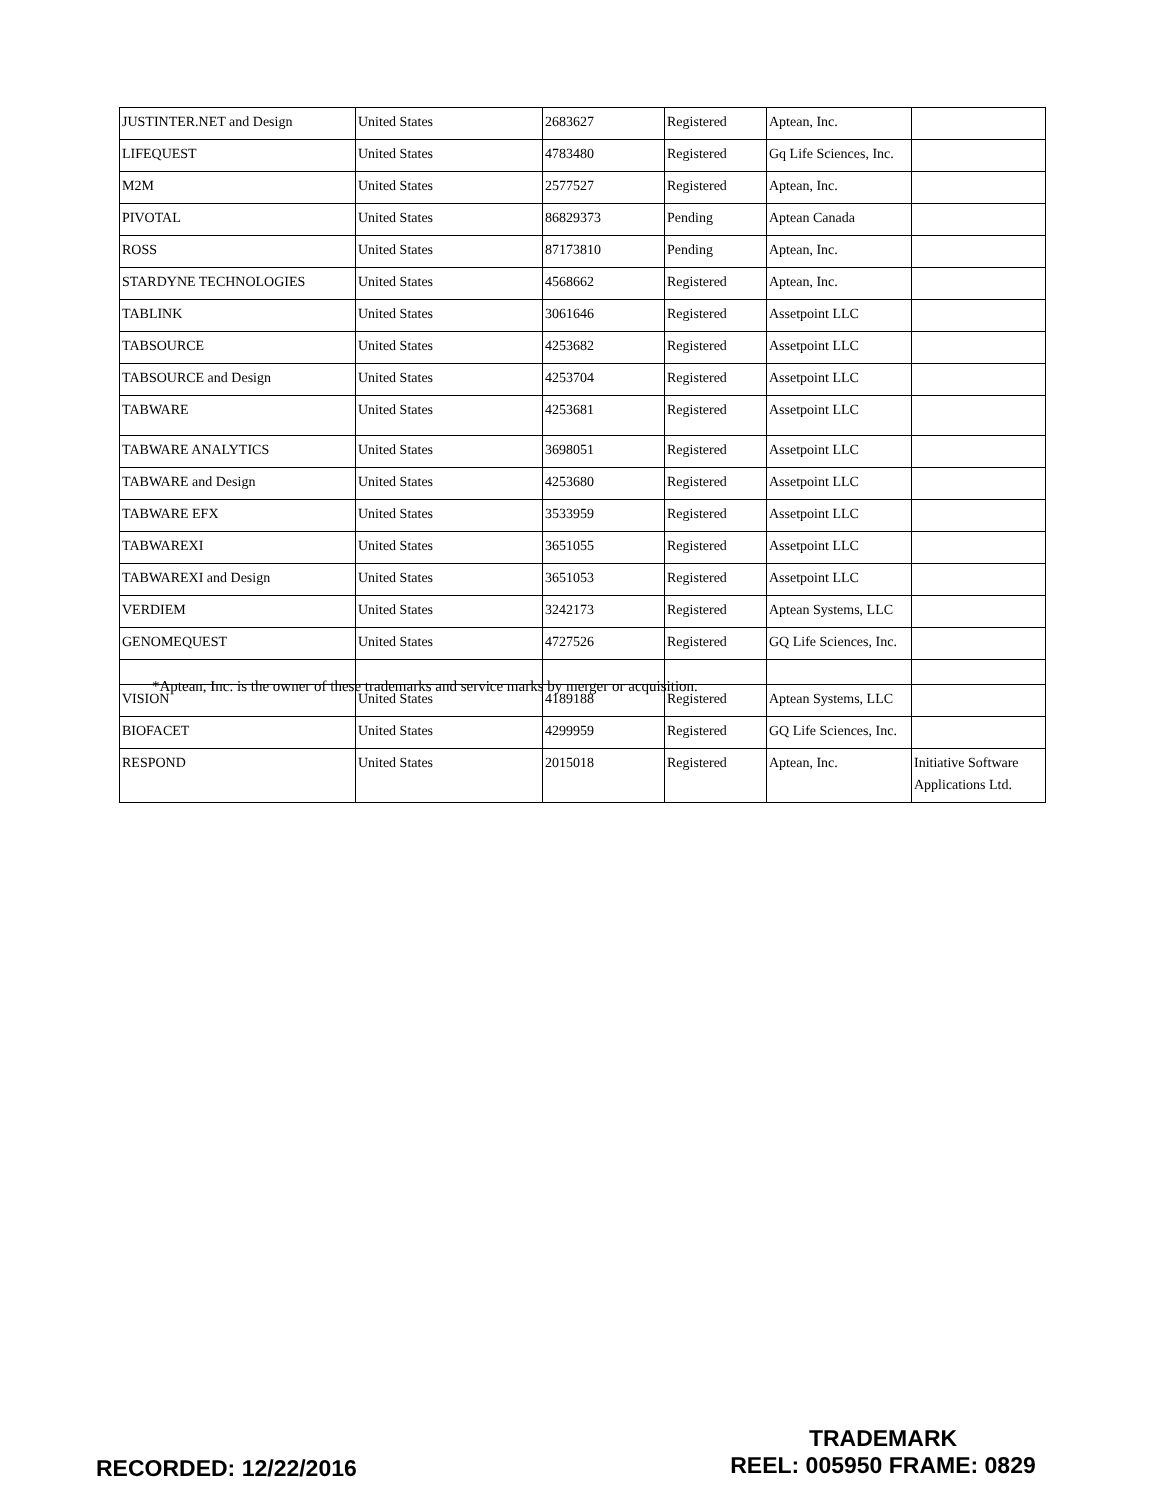| JUSTINTER.NET and Design | United States | 2683627 | Registered | Aptean, Inc. | |
| LIFEQUEST | United States | 4783480 | Registered | Gq Life Sciences, Inc. | |
| M2M | United States | 2577527 | Registered | Aptean, Inc. | |
| PIVOTAL | United States | 86829373 | Pending | Aptean Canada | |
| ROSS | United States | 87173810 | Pending | Aptean, Inc. | |
| STARDYNE TECHNOLOGIES | United States | 4568662 | Registered | Aptean, Inc. | |
| TABLINK | United States | 3061646 | Registered | Assetpoint LLC | |
| TABSOURCE | United States | 4253682 | Registered | Assetpoint LLC | |
| TABSOURCE and Design | United States | 4253704 | Registered | Assetpoint LLC | |
| TABWARE | United States | 4253681 | Registered | Assetpoint LLC | |
| TABWARE ANALYTICS | United States | 3698051 | Registered | Assetpoint LLC | |
| TABWARE and Design | United States | 4253680 | Registered | Assetpoint LLC | |
| TABWARE EFX | United States | 3533959 | Registered | Assetpoint LLC | |
| TABWAREXI | United States | 3651055 | Registered | Assetpoint LLC | |
| TABWAREXI and Design | United States | 3651053 | Registered | Assetpoint LLC | |
| VERDIEM | United States | 3242173 | Registered | Aptean Systems, LLC | |
| GENOMEQUEST | United States | 4727526 | Registered | GQ Life Sciences, Inc. | |
| VISION | United States | 4189188 | Registered | Aptean Systems, LLC | |
| BIOFACET | United States | 4299959 | Registered | GQ Life Sciences, Inc. | |
| RESPOND | United States | 2015018 | Registered | Aptean, Inc. | Initiative Software Applications Ltd. |
*Aptean, Inc. is the owner of these trademarks and service marks by merger or acquisition.
RECORDED: 12/22/2016
TRADEMARK
REEL: 005950 FRAME: 0829